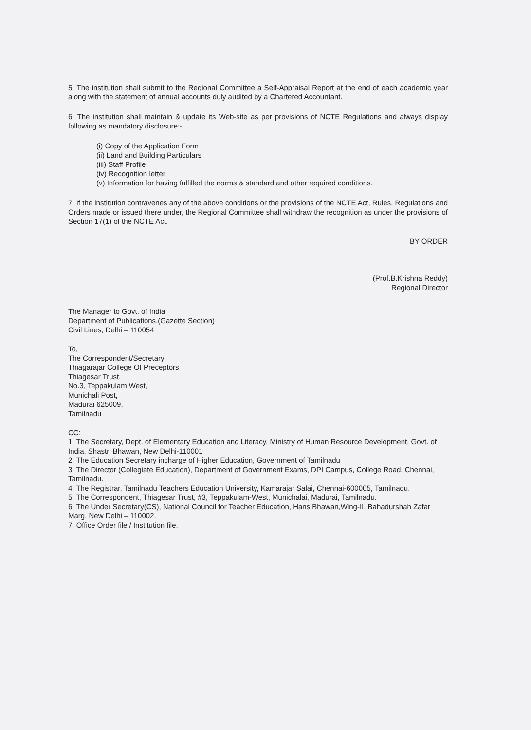5. The institution shall submit to the Regional Committee a Self-Appraisal Report at the end of each academic year along with the statement of annual accounts duly audited by a Chartered Accountant.
6. The institution shall maintain & update its Web-site as per provisions of NCTE Regulations and always display following as mandatory disclosure:-
(i) Copy of the Application Form
(ii) Land and Building Particulars
(iii) Staff Profile
(iv) Recognition letter
(v) Information for having fulfilled the norms & standard and other required conditions.
7. If the institution contravenes any of the above conditions or the provisions of the NCTE Act, Rules, Regulations and Orders made or issued there under, the Regional Committee shall withdraw the recognition as under the provisions of Section 17(1) of the NCTE Act.
BY ORDER
(Prof.B.Krishna Reddy)
Regional Director
The Manager to Govt. of India
Department of Publications.(Gazette Section)
Civil Lines, Delhi – 110054
To,
The Correspondent/Secretary
Thiagarajar College Of Preceptors
Thiagesar Trust,
No.3, Teppakulam West,
Munichali Post,
Madurai 625009,
Tamilnadu
CC:
1. The Secretary, Dept. of Elementary Education and Literacy, Ministry of Human Resource Development, Govt. of India, Shastri Bhawan, New Delhi-110001
2. The Education Secretary incharge of Higher Education, Government of Tamilnadu
3. The Director (Collegiate Education), Department of Government Exams, DPI Campus, College Road, Chennai, Tamilnadu.
4. The Registrar, Tamilnadu Teachers Education University, Kamarajar Salai, Chennai-600005, Tamilnadu.
5. The Correspondent, Thiagesar Trust, #3, Teppakulam-West, Munichalai, Madurai, Tamilnadu.
6. The Under Secretary(CS), National Council for Teacher Education, Hans Bhawan,Wing-II, Bahadurshah Zafar Marg, New Delhi – 110002.
7. Office Order file / Institution file.